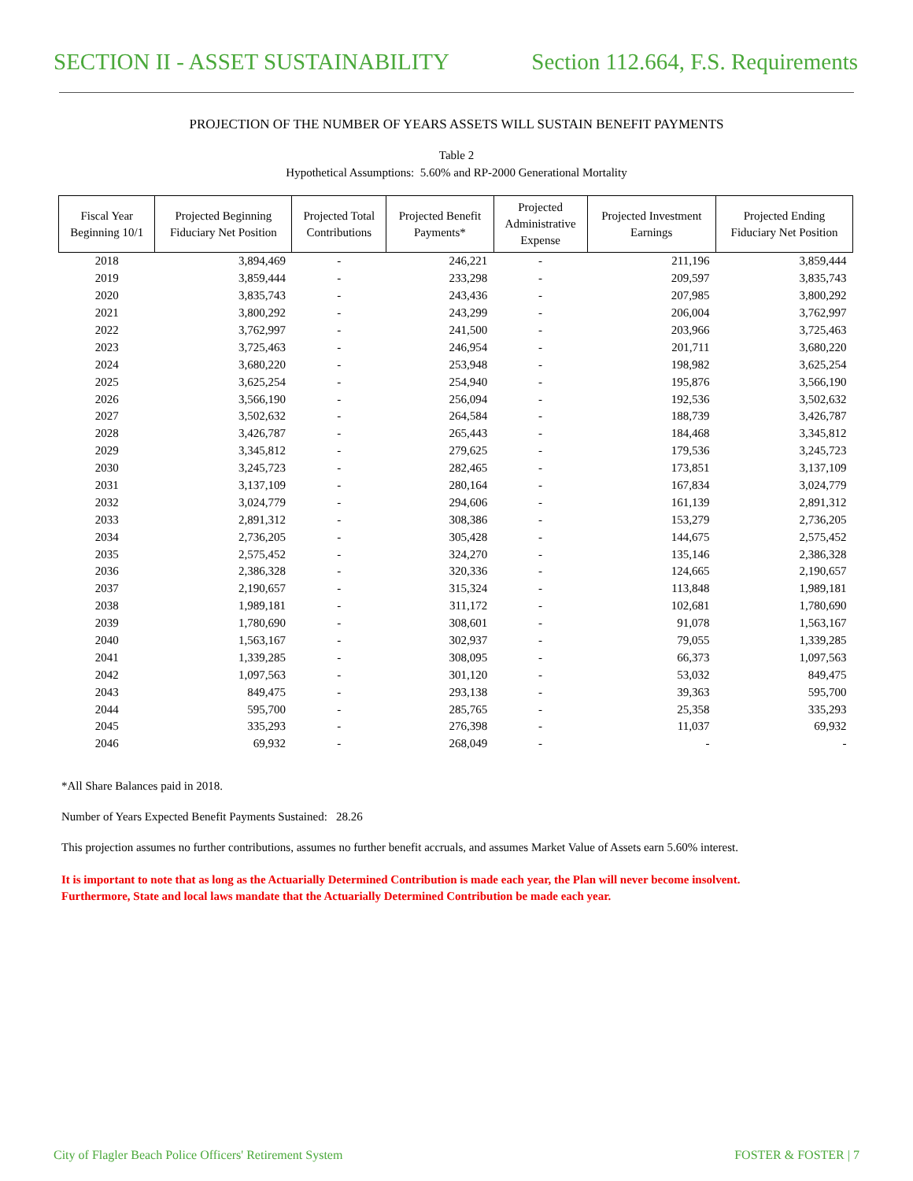SECTION II - ASSET SUSTAINABILITY Section 112.664, F.S. Requirements
PROJECTION OF THE NUMBER OF YEARS ASSETS WILL SUSTAIN BENEFIT PAYMENTS
Table 2
Hypothetical Assumptions: 5.60% and RP-2000 Generational Mortality
| Fiscal Year Beginning 10/1 | Projected Beginning Fiduciary Net Position | Projected Total Contributions | Projected Benefit Payments* | Projected Administrative Expense | Projected Investment Earnings | Projected Ending Fiduciary Net Position |
| --- | --- | --- | --- | --- | --- | --- |
| 2018 | 3,894,469 | - | 246,221 | - | 211,196 | 3,859,444 |
| 2019 | 3,859,444 | - | 233,298 | - | 209,597 | 3,835,743 |
| 2020 | 3,835,743 | - | 243,436 | - | 207,985 | 3,800,292 |
| 2021 | 3,800,292 | - | 243,299 | - | 206,004 | 3,762,997 |
| 2022 | 3,762,997 | - | 241,500 | - | 203,966 | 3,725,463 |
| 2023 | 3,725,463 | - | 246,954 | - | 201,711 | 3,680,220 |
| 2024 | 3,680,220 | - | 253,948 | - | 198,982 | 3,625,254 |
| 2025 | 3,625,254 | - | 254,940 | - | 195,876 | 3,566,190 |
| 2026 | 3,566,190 | - | 256,094 | - | 192,536 | 3,502,632 |
| 2027 | 3,502,632 | - | 264,584 | - | 188,739 | 3,426,787 |
| 2028 | 3,426,787 | - | 265,443 | - | 184,468 | 3,345,812 |
| 2029 | 3,345,812 | - | 279,625 | - | 179,536 | 3,245,723 |
| 2030 | 3,245,723 | - | 282,465 | - | 173,851 | 3,137,109 |
| 2031 | 3,137,109 | - | 280,164 | - | 167,834 | 3,024,779 |
| 2032 | 3,024,779 | - | 294,606 | - | 161,139 | 2,891,312 |
| 2033 | 2,891,312 | - | 308,386 | - | 153,279 | 2,736,205 |
| 2034 | 2,736,205 | - | 305,428 | - | 144,675 | 2,575,452 |
| 2035 | 2,575,452 | - | 324,270 | - | 135,146 | 2,386,328 |
| 2036 | 2,386,328 | - | 320,336 | - | 124,665 | 2,190,657 |
| 2037 | 2,190,657 | - | 315,324 | - | 113,848 | 1,989,181 |
| 2038 | 1,989,181 | - | 311,172 | - | 102,681 | 1,780,690 |
| 2039 | 1,780,690 | - | 308,601 | - | 91,078 | 1,563,167 |
| 2040 | 1,563,167 | - | 302,937 | - | 79,055 | 1,339,285 |
| 2041 | 1,339,285 | - | 308,095 | - | 66,373 | 1,097,563 |
| 2042 | 1,097,563 | - | 301,120 | - | 53,032 | 849,475 |
| 2043 | 849,475 | - | 293,138 | - | 39,363 | 595,700 |
| 2044 | 595,700 | - | 285,765 | - | 25,358 | 335,293 |
| 2045 | 335,293 | - | 276,398 | - | 11,037 | 69,932 |
| 2046 | 69,932 | - | 268,049 | - | - | - |
*All Share Balances paid in 2018.
Number of Years Expected Benefit Payments Sustained: 28.26
This projection assumes no further contributions, assumes no further benefit accruals, and assumes Market Value of Assets earn 5.60% interest.
It is important to note that as long as the Actuarially Determined Contribution is made each year, the Plan will never become insolvent.
Furthermore, State and local laws mandate that the Actuarially Determined Contribution be made each year.
City of Flagler Beach Police Officers' Retirement System FOSTER & FOSTER | 7